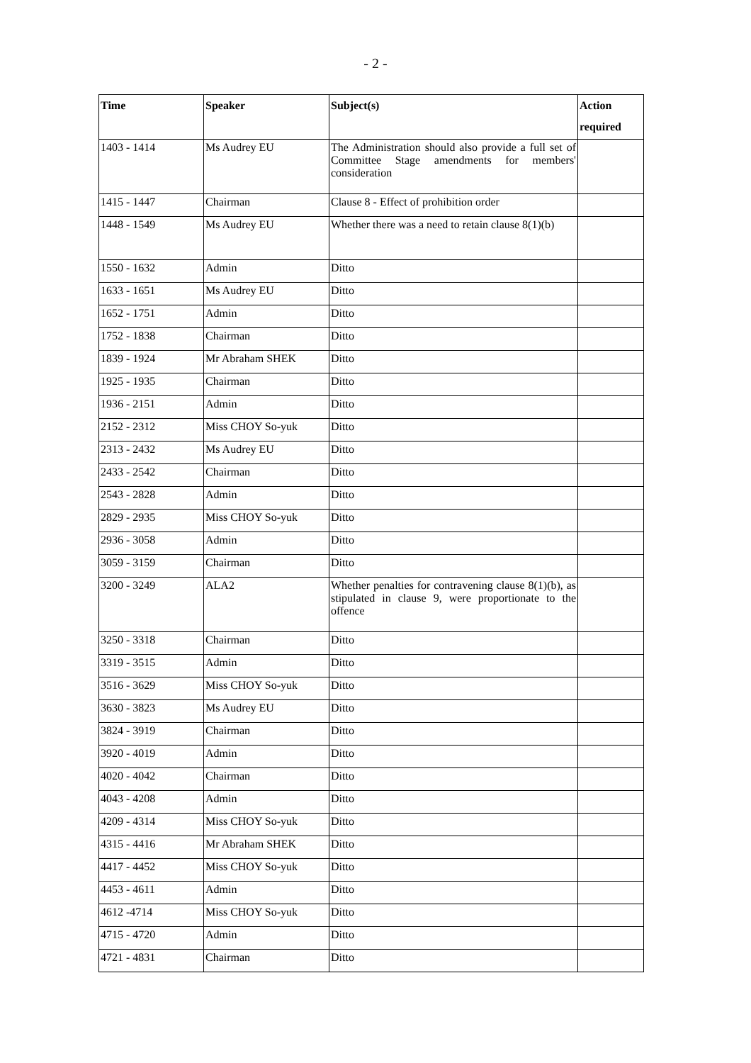- 2 -
| Time | Speaker | Subject(s) | Action required |
| --- | --- | --- | --- |
| 1403 - 1414 | Ms Audrey EU | The Administration should also provide a full set of Committee Stage amendments for members' consideration | |
| 1415 - 1447 | Chairman | Clause 8 - Effect of prohibition order | |
| 1448 - 1549 | Ms Audrey EU | Whether there was a need to retain clause 8(1)(b) | |
| 1550 - 1632 | Admin | Ditto | |
| 1633 - 1651 | Ms Audrey EU | Ditto | |
| 1652 - 1751 | Admin | Ditto | |
| 1752 - 1838 | Chairman | Ditto | |
| 1839 - 1924 | Mr Abraham SHEK | Ditto | |
| 1925 - 1935 | Chairman | Ditto | |
| 1936 - 2151 | Admin | Ditto | |
| 2152 - 2312 | Miss CHOY So-yuk | Ditto | |
| 2313 - 2432 | Ms Audrey EU | Ditto | |
| 2433 - 2542 | Chairman | Ditto | |
| 2543 - 2828 | Admin | Ditto | |
| 2829 - 2935 | Miss CHOY So-yuk | Ditto | |
| 2936 - 3058 | Admin | Ditto | |
| 3059 - 3159 | Chairman | Ditto | |
| 3200 - 3249 | ALA2 | Whether penalties for contravening clause 8(1)(b), as stipulated in clause 9, were proportionate to the offence | |
| 3250 - 3318 | Chairman | Ditto | |
| 3319 - 3515 | Admin | Ditto | |
| 3516 - 3629 | Miss CHOY So-yuk | Ditto | |
| 3630 - 3823 | Ms Audrey EU | Ditto | |
| 3824 - 3919 | Chairman | Ditto | |
| 3920 - 4019 | Admin | Ditto | |
| 4020 - 4042 | Chairman | Ditto | |
| 4043 - 4208 | Admin | Ditto | |
| 4209 - 4314 | Miss CHOY So-yuk | Ditto | |
| 4315 - 4416 | Mr Abraham SHEK | Ditto | |
| 4417 - 4452 | Miss CHOY So-yuk | Ditto | |
| 4453 - 4611 | Admin | Ditto | |
| 4612 -4714 | Miss CHOY So-yuk | Ditto | |
| 4715 - 4720 | Admin | Ditto | |
| 4721 - 4831 | Chairman | Ditto | |